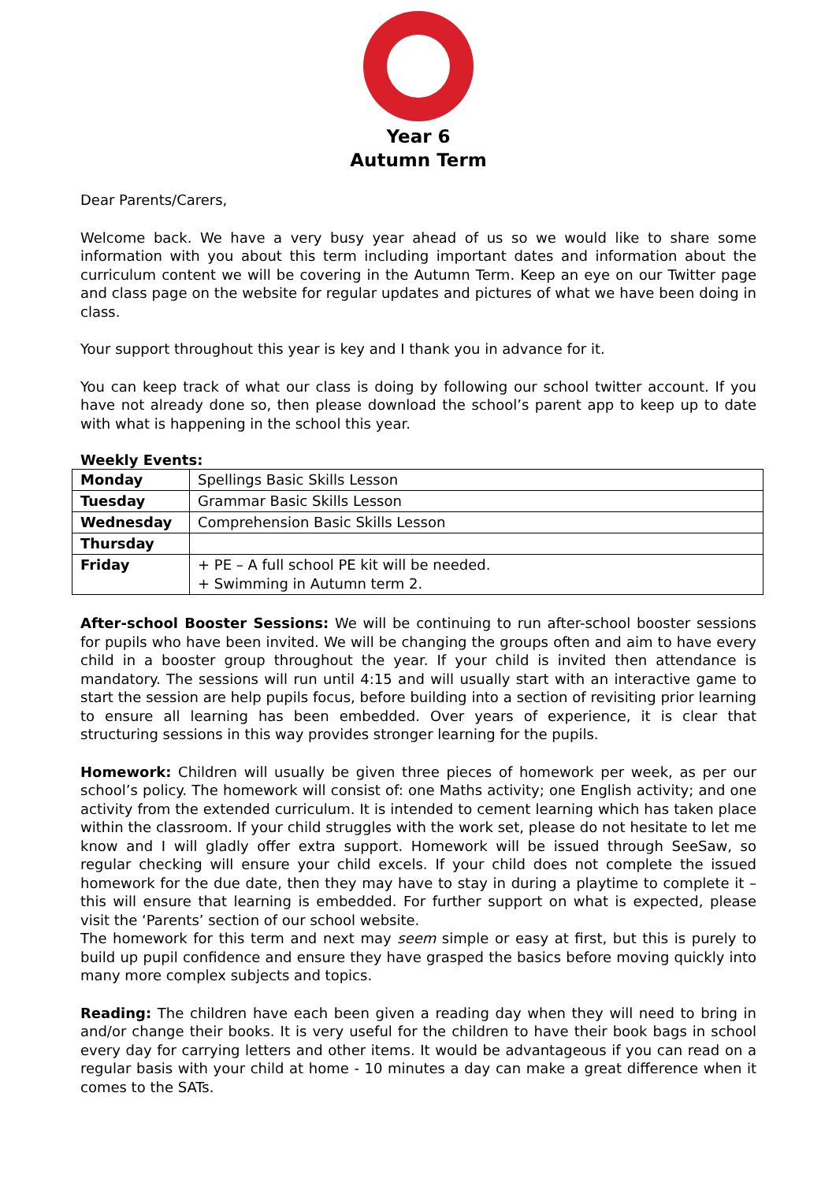Year 6
Autumn Term
Dear Parents/Carers,
Welcome back. We have a very busy year ahead of us so we would like to share some information with you about this term including important dates and information about the curriculum content we will be covering in the Autumn Term. Keep an eye on our Twitter page and class page on the website for regular updates and pictures of what we have been doing in class.
Your support throughout this year is key and I thank you in advance for it.
You can keep track of what our class is doing by following our school twitter account. If you have not already done so, then please download the school’s parent app to keep up to date with what is happening in the school this year.
Weekly Events:
| Monday | Spellings Basic Skills Lesson |
| Tuesday | Grammar Basic Skills Lesson |
| Wednesday | Comprehension Basic Skills Lesson |
| Thursday | |
| Friday | + PE – A full school PE kit will be needed. + Swimming in Autumn term 2. |
After-school Booster Sessions: We will be continuing to run after-school booster sessions for pupils who have been invited. We will be changing the groups often and aim to have every child in a booster group throughout the year. If your child is invited then attendance is mandatory. The sessions will run until 4:15 and will usually start with an interactive game to start the session are help pupils focus, before building into a section of revisiting prior learning to ensure all learning has been embedded. Over years of experience, it is clear that structuring sessions in this way provides stronger learning for the pupils.
Homework: Children will usually be given three pieces of homework per week, as per our school’s policy. The homework will consist of: one Maths activity; one English activity; and one activity from the extended curriculum. It is intended to cement learning which has taken place within the classroom. If your child struggles with the work set, please do not hesitate to let me know and I will gladly offer extra support. Homework will be issued through SeeSaw, so regular checking will ensure your child excels. If your child does not complete the issued homework for the due date, then they may have to stay in during a playtime to complete it – this will ensure that learning is embedded. For further support on what is expected, please visit the ‘Parents’ section of our school website.
The homework for this term and next may seem simple or easy at first, but this is purely to build up pupil confidence and ensure they have grasped the basics before moving quickly into many more complex subjects and topics.
Reading: The children have each been given a reading day when they will need to bring in and/or change their books. It is very useful for the children to have their book bags in school every day for carrying letters and other items. It would be advantageous if you can read on a regular basis with your child at home - 10 minutes a day can make a great difference when it comes to the SATs.